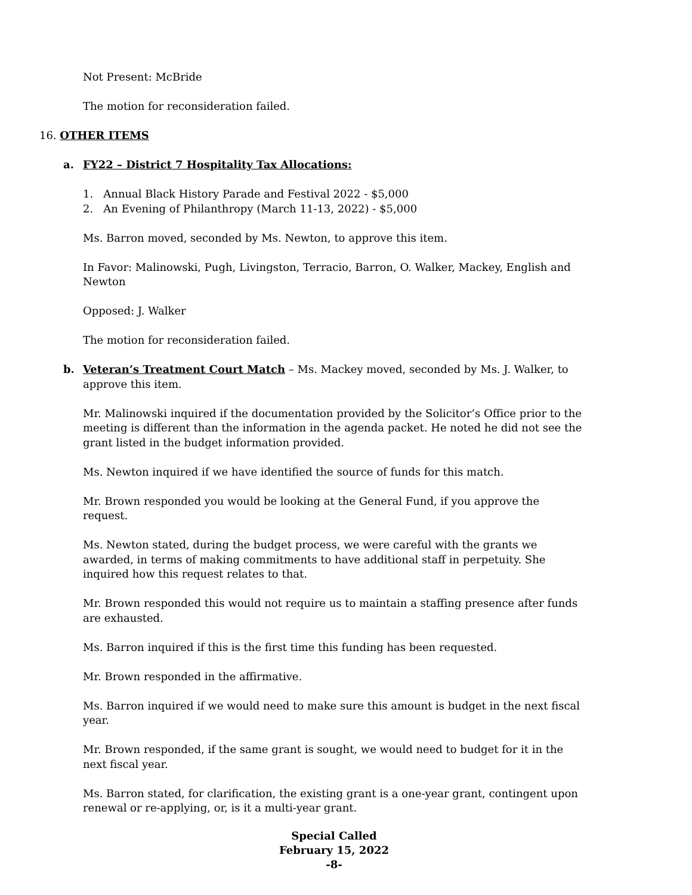Not Present: McBride
The motion for reconsideration failed.
16. OTHER ITEMS
a. FY22 – District 7 Hospitality Tax Allocations:
1. Annual Black History Parade and Festival 2022 - $5,000
2. An Evening of Philanthropy (March 11-13, 2022) - $5,000
Ms. Barron moved, seconded by Ms. Newton, to approve this item.
In Favor: Malinowski, Pugh, Livingston, Terracio, Barron, O. Walker, Mackey, English and Newton
Opposed: J. Walker
The motion for reconsideration failed.
b. Veteran’s Treatment Court Match – Ms. Mackey moved, seconded by Ms. J. Walker, to approve this item.
Mr. Malinowski inquired if the documentation provided by the Solicitor’s Office prior to the meeting is different than the information in the agenda packet. He noted he did not see the grant listed in the budget information provided.
Ms. Newton inquired if we have identified the source of funds for this match.
Mr. Brown responded you would be looking at the General Fund, if you approve the request.
Ms. Newton stated, during the budget process, we were careful with the grants we awarded, in terms of making commitments to have additional staff in perpetuity. She inquired how this request relates to that.
Mr. Brown responded this would not require us to maintain a staffing presence after funds are exhausted.
Ms. Barron inquired if this is the first time this funding has been requested.
Mr. Brown responded in the affirmative.
Ms. Barron inquired if we would need to make sure this amount is budget in the next fiscal year.
Mr. Brown responded, if the same grant is sought, we would need to budget for it in the next fiscal year.
Ms. Barron stated, for clarification, the existing grant is a one-year grant, contingent upon renewal or re-applying, or, is it a multi-year grant.
Special Called
February 15, 2022
-8-